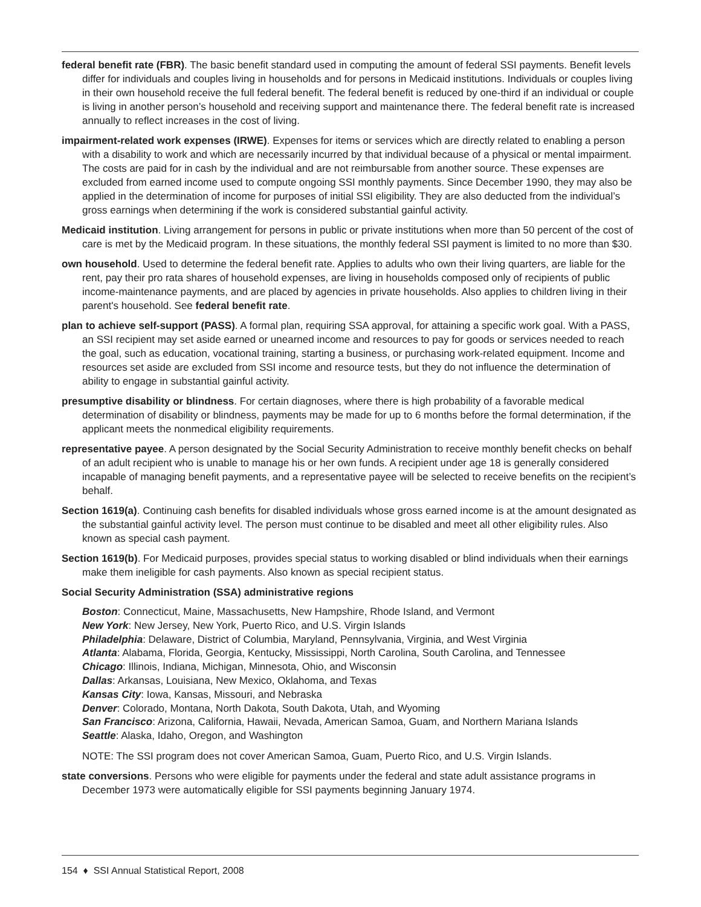federal benefit rate (FBR). The basic benefit standard used in computing the amount of federal SSI payments. Benefit levels differ for individuals and couples living in households and for persons in Medicaid institutions. Individuals or couples living in their own household receive the full federal benefit. The federal benefit is reduced by one-third if an individual or couple is living in another person’s household and receiving support and maintenance there. The federal benefit rate is increased annually to reflect increases in the cost of living.
impairment-related work expenses (IRWE). Expenses for items or services which are directly related to enabling a person with a disability to work and which are necessarily incurred by that individual because of a physical or mental impairment. The costs are paid for in cash by the individual and are not reimbursable from another source. These expenses are excluded from earned income used to compute ongoing SSI monthly payments. Since December 1990, they may also be applied in the determination of income for purposes of initial SSI eligibility. They are also deducted from the individual’s gross earnings when determining if the work is considered substantial gainful activity.
Medicaid institution. Living arrangement for persons in public or private institutions when more than 50 percent of the cost of care is met by the Medicaid program. In these situations, the monthly federal SSI payment is limited to no more than $30.
own household. Used to determine the federal benefit rate. Applies to adults who own their living quarters, are liable for the rent, pay their pro rata shares of household expenses, are living in households composed only of recipients of public income-maintenance payments, and are placed by agencies in private households. Also applies to children living in their parent's household. See federal benefit rate.
plan to achieve self-support (PASS). A formal plan, requiring SSA approval, for attaining a specific work goal. With a PASS, an SSI recipient may set aside earned or unearned income and resources to pay for goods or services needed to reach the goal, such as education, vocational training, starting a business, or purchasing work-related equipment. Income and resources set aside are excluded from SSI income and resource tests, but they do not influence the determination of ability to engage in substantial gainful activity.
presumptive disability or blindness. For certain diagnoses, where there is high probability of a favorable medical determination of disability or blindness, payments may be made for up to 6 months before the formal determination, if the applicant meets the nonmedical eligibility requirements.
representative payee. A person designated by the Social Security Administration to receive monthly benefit checks on behalf of an adult recipient who is unable to manage his or her own funds. A recipient under age 18 is generally considered incapable of managing benefit payments, and a representative payee will be selected to receive benefits on the recipient’s behalf.
Section 1619(a). Continuing cash benefits for disabled individuals whose gross earned income is at the amount designated as the substantial gainful activity level. The person must continue to be disabled and meet all other eligibility rules. Also known as special cash payment.
Section 1619(b). For Medicaid purposes, provides special status to working disabled or blind individuals when their earnings make them ineligible for cash payments. Also known as special recipient status.
Social Security Administration (SSA) administrative regions
Boston: Connecticut, Maine, Massachusetts, New Hampshire, Rhode Island, and Vermont
New York: New Jersey, New York, Puerto Rico, and U.S. Virgin Islands
Philadelphia: Delaware, District of Columbia, Maryland, Pennsylvania, Virginia, and West Virginia
Atlanta: Alabama, Florida, Georgia, Kentucky, Mississippi, North Carolina, South Carolina, and Tennessee
Chicago: Illinois, Indiana, Michigan, Minnesota, Ohio, and Wisconsin
Dallas: Arkansas, Louisiana, New Mexico, Oklahoma, and Texas
Kansas City: Iowa, Kansas, Missouri, and Nebraska
Denver: Colorado, Montana, North Dakota, South Dakota, Utah, and Wyoming
San Francisco: Arizona, California, Hawaii, Nevada, American Samoa, Guam, and Northern Mariana Islands
Seattle: Alaska, Idaho, Oregon, and Washington
NOTE: The SSI program does not cover American Samoa, Guam, Puerto Rico, and U.S. Virgin Islands.
state conversions. Persons who were eligible for payments under the federal and state adult assistance programs in December 1973 were automatically eligible for SSI payments beginning January 1974.
154 ♦ SSI Annual Statistical Report, 2008